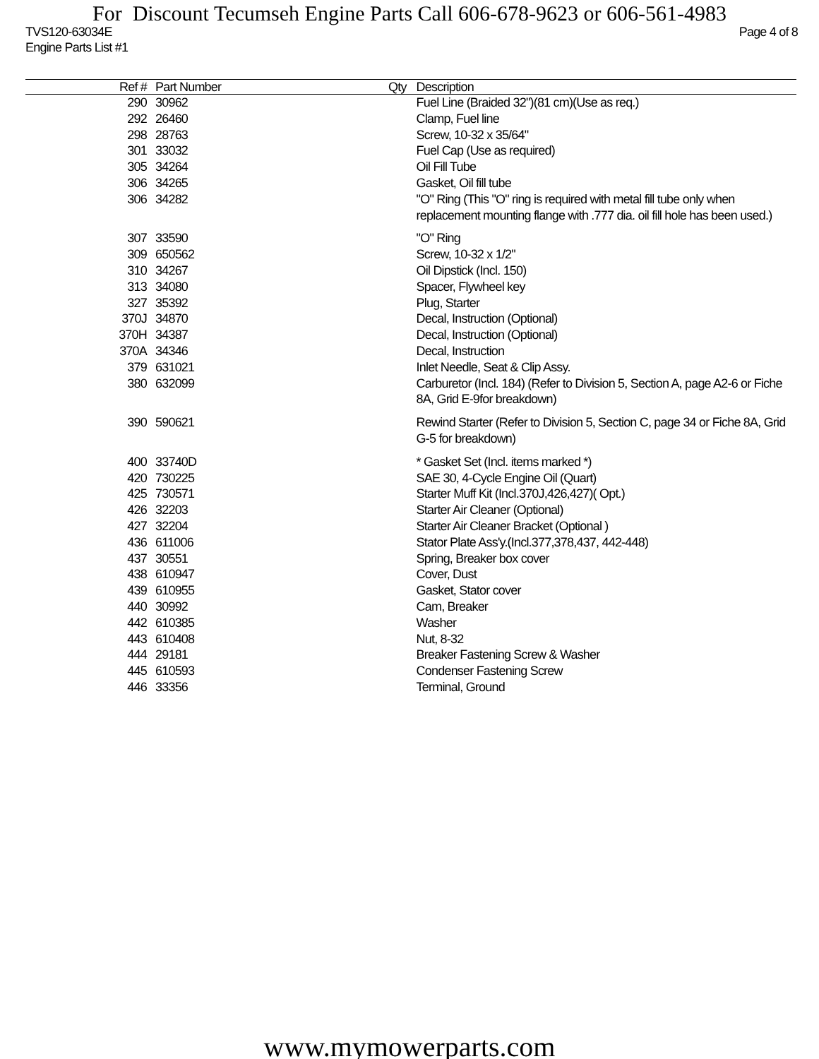For Discount Tecumseh Engine Parts Call 606-678-9623 or 606-561-4983
TVS120-63034E Page 4 of 8
Engine Parts List #1
| Ref # | Part Number | Qty | Description |
| --- | --- | --- | --- |
| 290 | 30962 | | Fuel Line (Braided 32")(81 cm)(Use as req.) |
| 292 | 26460 | | Clamp, Fuel line |
| 298 | 28763 | | Screw, 10-32 x 35/64" |
| 301 | 33032 | | Fuel Cap (Use as required) |
| 305 | 34264 | | Oil Fill Tube |
| 306 | 34265 | | Gasket, Oil fill tube |
| 306 | 34282 | | "O" Ring (This "O" ring is required with metal fill tube only when replacement mounting flange with .777 dia. oil fill hole has been used.) |
| 307 | 33590 | | "O" Ring |
| 309 | 650562 | | Screw, 10-32 x 1/2" |
| 310 | 34267 | | Oil Dipstick (Incl. 150) |
| 313 | 34080 | | Spacer, Flywheel key |
| 327 | 35392 | | Plug, Starter |
| 370J | 34870 | | Decal, Instruction (Optional) |
| 370H | 34387 | | Decal, Instruction (Optional) |
| 370A | 34346 | | Decal, Instruction |
| 379 | 631021 | | Inlet Needle, Seat & Clip Assy. |
| 380 | 632099 | | Carburetor (Incl. 184) (Refer to Division 5, Section A, page A2-6 or Fiche 8A, Grid E-9for breakdown) |
| 390 | 590621 | | Rewind Starter (Refer to Division 5, Section C, page 34 or Fiche 8A, Grid G-5 for breakdown) |
| 400 | 33740D | | * Gasket Set (Incl. items marked *) |
| 420 | 730225 | | SAE 30, 4-Cycle Engine Oil (Quart) |
| 425 | 730571 | | Starter Muff Kit (Incl.370J,426,427)( Opt.) |
| 426 | 32203 | | Starter Air Cleaner (Optional) |
| 427 | 32204 | | Starter Air Cleaner Bracket (Optional ) |
| 436 | 611006 | | Stator Plate Ass'y.(Incl.377,378,437, 442-448) |
| 437 | 30551 | | Spring, Breaker box cover |
| 438 | 610947 | | Cover, Dust |
| 439 | 610955 | | Gasket, Stator cover |
| 440 | 30992 | | Cam, Breaker |
| 442 | 610385 | | Washer |
| 443 | 610408 | | Nut, 8-32 |
| 444 | 29181 | | Breaker Fastening Screw & Washer |
| 445 | 610593 | | Condenser Fastening Screw |
| 446 | 33356 | | Terminal, Ground |
www.mymowerparts.com